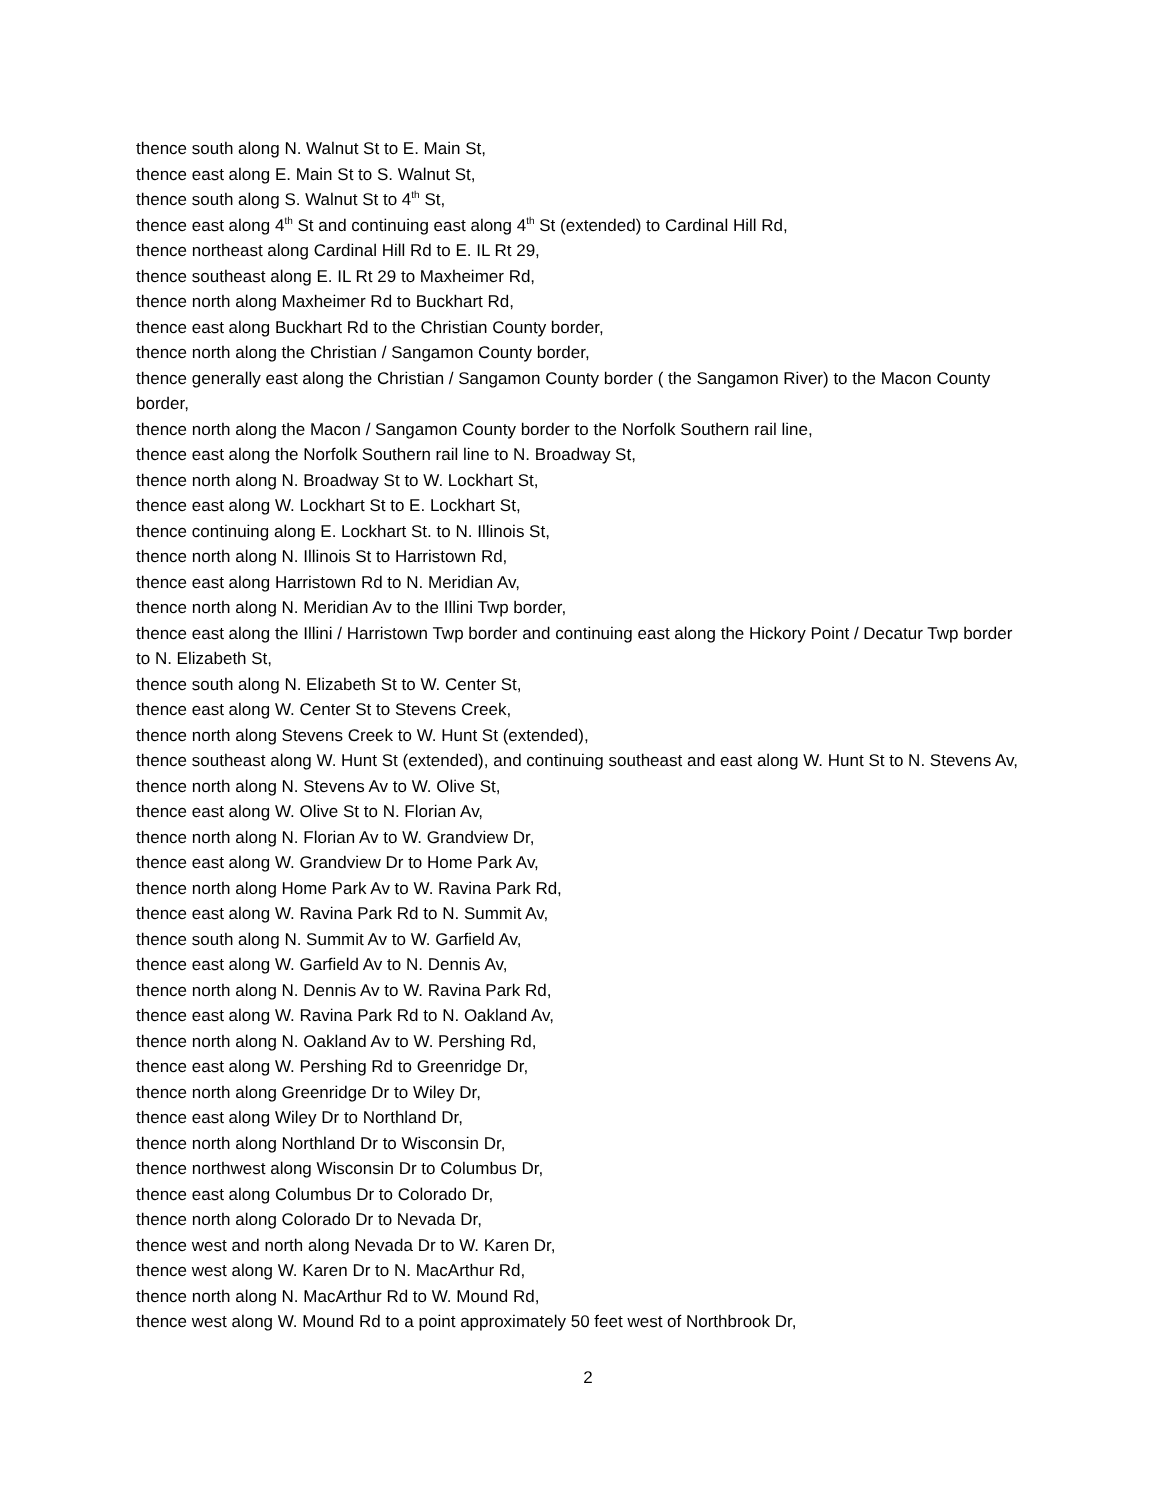thence south along N. Walnut St to E. Main St,
thence east along E. Main St to S. Walnut St,
thence south along S. Walnut St to 4<sup>th</sup> St,
thence east along 4<sup>th</sup> St and continuing east along 4<sup>th</sup> St (extended) to Cardinal Hill Rd,
thence northeast along Cardinal Hill Rd to E. IL Rt 29,
thence southeast along E. IL Rt 29 to Maxheimer Rd,
thence north along Maxheimer Rd to Buckhart Rd,
thence east along Buckhart Rd to the Christian County border,
thence north along the Christian / Sangamon County border,
thence generally east along the Christian / Sangamon County border ( the Sangamon River) to the Macon County border,
thence north along the Macon / Sangamon County border to the Norfolk Southern rail line,
thence east along the Norfolk Southern rail line to N. Broadway St,
thence north along N. Broadway St to W. Lockhart St,
thence east along W. Lockhart St to E. Lockhart St,
thence continuing along E. Lockhart St. to N. Illinois St,
thence north along N. Illinois St to Harristown Rd,
thence east along Harristown Rd to N. Meridian Av,
thence north along N. Meridian Av to the Illini Twp border,
thence east along the Illini / Harristown Twp border and continuing east along the Hickory Point / Decatur Twp border to N. Elizabeth St,
thence south along N. Elizabeth St to W. Center St,
thence east along W. Center St to Stevens Creek,
thence north along Stevens Creek to W. Hunt St (extended),
thence southeast along W. Hunt St (extended), and continuing southeast and east along W. Hunt St to N. Stevens Av,
thence north along N. Stevens Av to W. Olive St,
thence east along W. Olive St to N. Florian Av,
thence north along N. Florian Av to W. Grandview Dr,
thence east along W. Grandview Dr to Home Park Av,
thence north along Home Park Av to W. Ravina Park Rd,
thence east along W. Ravina Park Rd to N. Summit Av,
thence south along N. Summit Av to W. Garfield Av,
thence east along W. Garfield Av to N. Dennis Av,
thence north along N. Dennis Av to W. Ravina Park Rd,
thence east along W. Ravina Park Rd to N. Oakland Av,
thence north along N. Oakland Av to W. Pershing Rd,
thence east along W. Pershing Rd to Greenridge Dr,
thence north along Greenridge Dr to Wiley Dr,
thence east along Wiley Dr to Northland Dr,
thence north along Northland Dr to Wisconsin Dr,
thence northwest along Wisconsin Dr to Columbus Dr,
thence east along Columbus Dr to Colorado Dr,
thence north along Colorado Dr to Nevada Dr,
thence west and north along Nevada Dr to W. Karen Dr,
thence west along W. Karen Dr to N. MacArthur Rd,
thence north along N. MacArthur Rd to W. Mound Rd,
thence west along W. Mound Rd to a point approximately 50 feet west of Northbrook Dr,
2